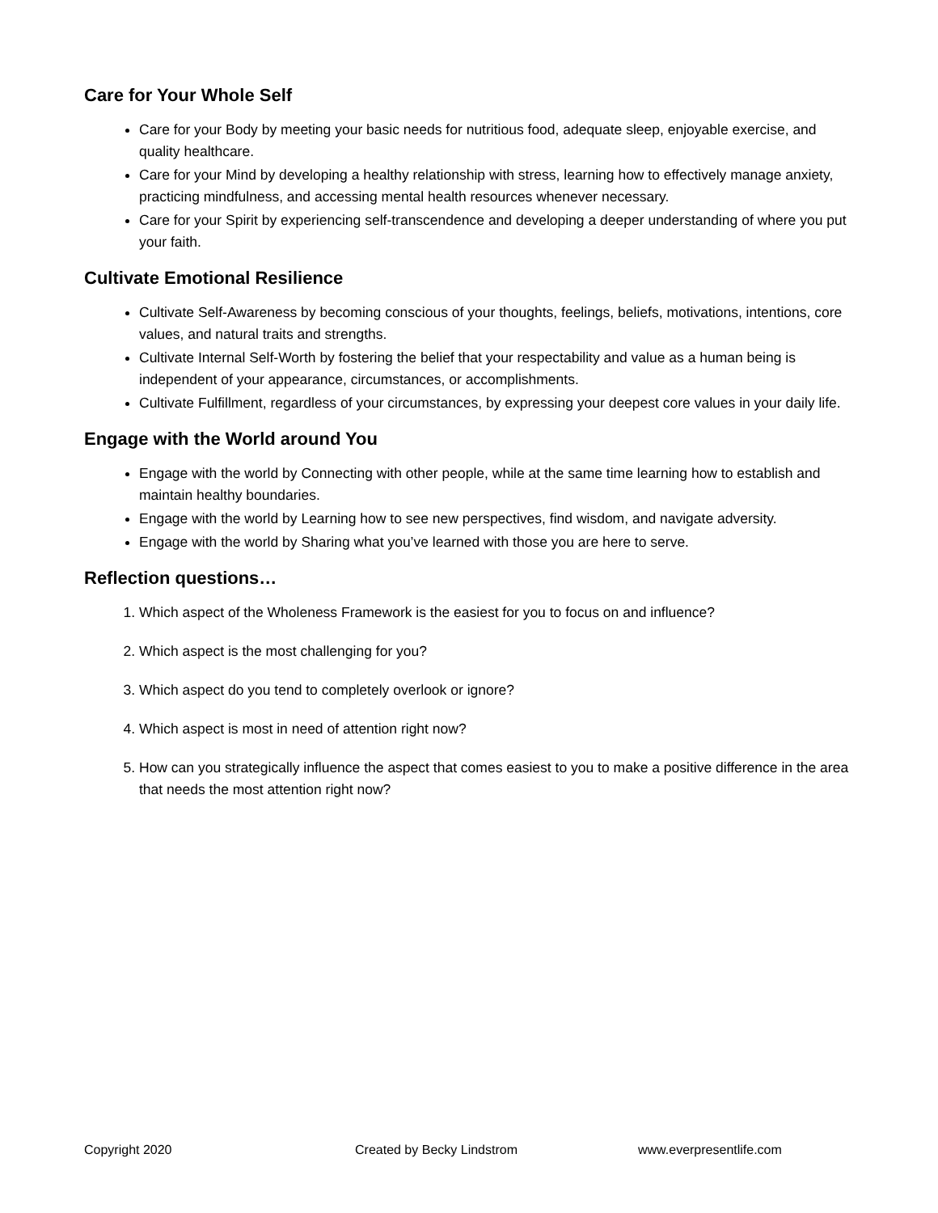Care for Your Whole Self
Care for your Body by meeting your basic needs for nutritious food, adequate sleep, enjoyable exercise, and quality healthcare.
Care for your Mind by developing a healthy relationship with stress, learning how to effectively manage anxiety, practicing mindfulness, and accessing mental health resources whenever necessary.
Care for your Spirit by experiencing self-transcendence and developing a deeper understanding of where you put your faith.
Cultivate Emotional Resilience
Cultivate Self-Awareness by becoming conscious of your thoughts, feelings, beliefs, motivations, intentions, core values, and natural traits and strengths.
Cultivate Internal Self-Worth by fostering the belief that your respectability and value as a human being is independent of your appearance, circumstances, or accomplishments.
Cultivate Fulfillment, regardless of your circumstances, by expressing your deepest core values in your daily life.
Engage with the World around You
Engage with the world by Connecting with other people, while at the same time learning how to establish and maintain healthy boundaries.
Engage with the world by Learning how to see new perspectives, find wisdom, and navigate adversity.
Engage with the world by Sharing what you’ve learned with those you are here to serve.
Reflection questions…
1. Which aspect of the Wholeness Framework is the easiest for you to focus on and influence?
2. Which aspect is the most challenging for you?
3. Which aspect do you tend to completely overlook or ignore?
4. Which aspect is most in need of attention right now?
5. How can you strategically influence the aspect that comes easiest to you to make a positive difference in the area that needs the most attention right now?
Copyright 2020 Created by Becky Lindstrom www.everpresentlife.com